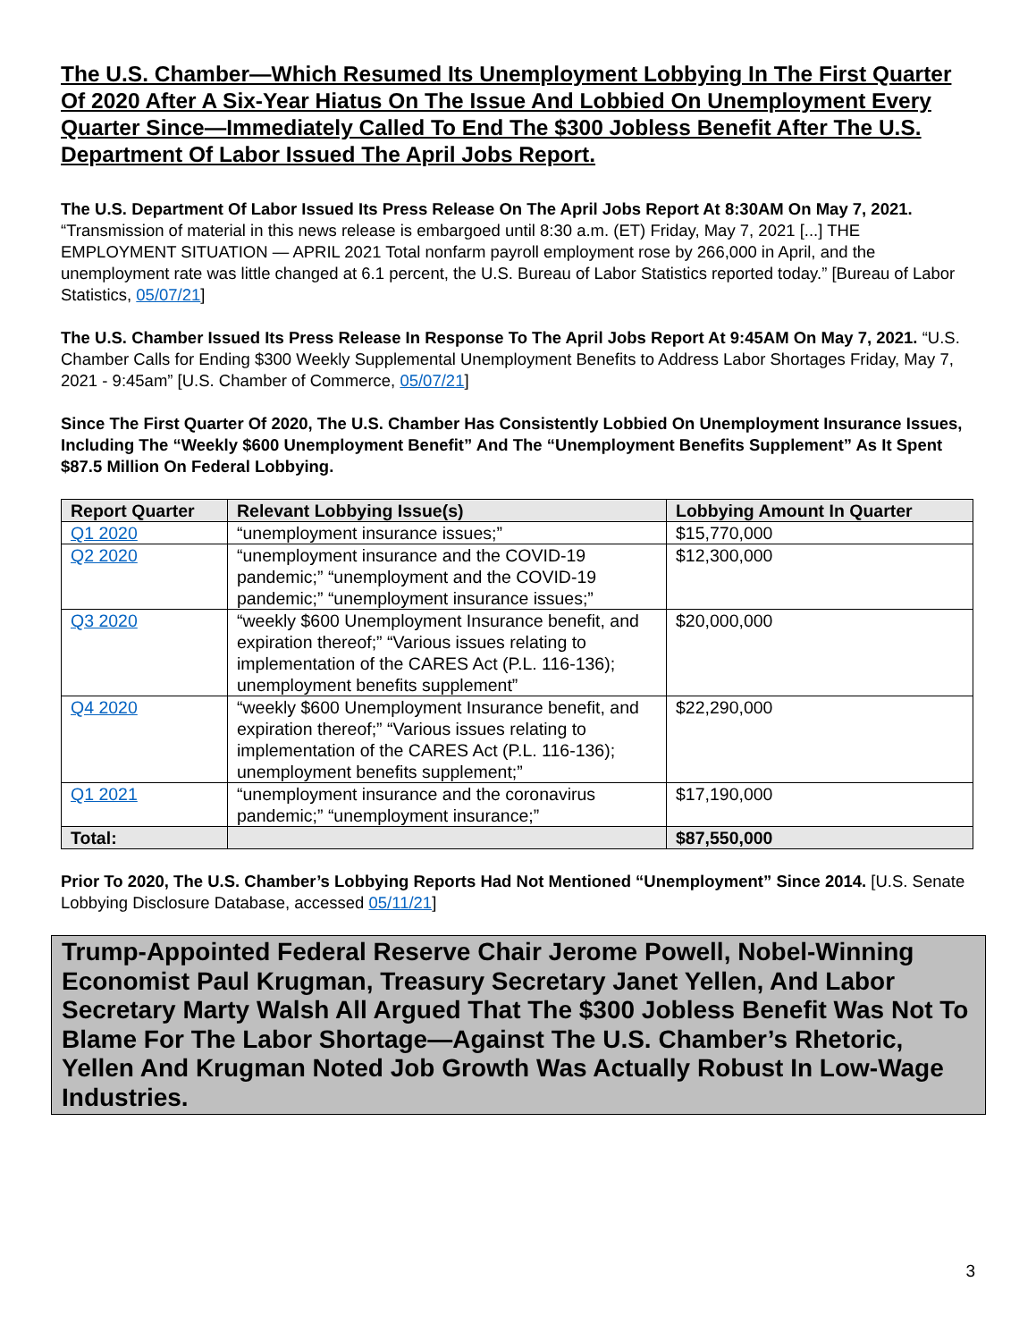The U.S. Chamber—Which Resumed Its Unemployment Lobbying In The First Quarter Of 2020 After A Six-Year Hiatus On The Issue And Lobbied On Unemployment Every Quarter Since—Immediately Called To End The $300 Jobless Benefit After The U.S. Department Of Labor Issued The April Jobs Report.
The U.S. Department Of Labor Issued Its Press Release On The April Jobs Report At 8:30AM On May 7, 2021. “Transmission of material in this news release is embargoed until 8:30 a.m. (ET) Friday, May 7, 2021 [...] THE EMPLOYMENT SITUATION — APRIL 2021 Total nonfarm payroll employment rose by 266,000 in April, and the unemployment rate was little changed at 6.1 percent, the U.S. Bureau of Labor Statistics reported today.” [Bureau of Labor Statistics, 05/07/21]
The U.S. Chamber Issued Its Press Release In Response To The April Jobs Report At 9:45AM On May 7, 2021. “U.S. Chamber Calls for Ending $300 Weekly Supplemental Unemployment Benefits to Address Labor Shortages Friday, May 7, 2021 - 9:45am” [U.S. Chamber of Commerce, 05/07/21]
Since The First Quarter Of 2020, The U.S. Chamber Has Consistently Lobbied On Unemployment Insurance Issues, Including The “Weekly $600 Unemployment Benefit” And The “Unemployment Benefits Supplement” As It Spent $87.5 Million On Federal Lobbying.
| Report Quarter | Relevant Lobbying Issue(s) | Lobbying Amount In Quarter |
| --- | --- | --- |
| Q1 2020 | “unemployment insurance issues;” | $15,770,000 |
| Q2 2020 | “unemployment insurance and the COVID-19 pandemic;” “unemployment and the COVID-19 pandemic;” “unemployment insurance issues;” | $12,300,000 |
| Q3 2020 | “weekly $600 Unemployment Insurance benefit, and expiration thereof;” “Various issues relating to implementation of the CARES Act (P.L. 116-136); unemployment benefits supplement” | $20,000,000 |
| Q4 2020 | “weekly $600 Unemployment Insurance benefit, and expiration thereof;” “Various issues relating to implementation of the CARES Act (P.L. 116-136); unemployment benefits supplement;” | $22,290,000 |
| Q1 2021 | “unemployment insurance and the coronavirus pandemic;” “unemployment insurance;” | $17,190,000 |
| Total: | | $87,550,000 |
Prior To 2020, The U.S. Chamber’s Lobbying Reports Had Not Mentioned “Unemployment” Since 2014. [U.S. Senate Lobbying Disclosure Database, accessed 05/11/21]
Trump-Appointed Federal Reserve Chair Jerome Powell, Nobel-Winning Economist Paul Krugman, Treasury Secretary Janet Yellen, And Labor Secretary Marty Walsh All Argued That The $300 Jobless Benefit Was Not To Blame For The Labor Shortage—Against The U.S. Chamber’s Rhetoric, Yellen And Krugman Noted Job Growth Was Actually Robust In Low-Wage Industries.
3